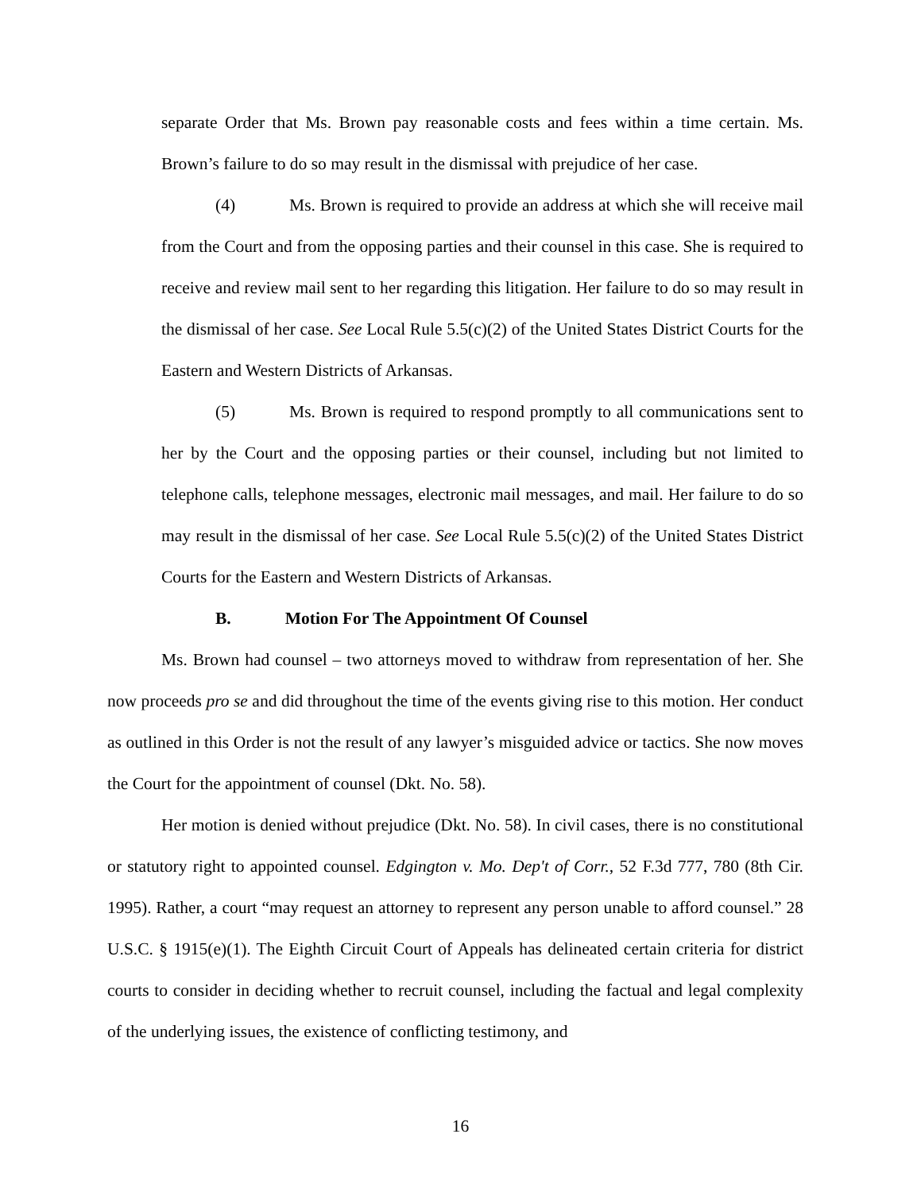separate Order that Ms. Brown pay reasonable costs and fees within a time certain. Ms. Brown’s failure to do so may result in the dismissal with prejudice of her case.
(4) Ms. Brown is required to provide an address at which she will receive mail from the Court and from the opposing parties and their counsel in this case. She is required to receive and review mail sent to her regarding this litigation. Her failure to do so may result in the dismissal of her case. See Local Rule 5.5(c)(2) of the United States District Courts for the Eastern and Western Districts of Arkansas.
(5) Ms. Brown is required to respond promptly to all communications sent to her by the Court and the opposing parties or their counsel, including but not limited to telephone calls, telephone messages, electronic mail messages, and mail. Her failure to do so may result in the dismissal of her case. See Local Rule 5.5(c)(2) of the United States District Courts for the Eastern and Western Districts of Arkansas.
B. Motion For The Appointment Of Counsel
Ms. Brown had counsel – two attorneys moved to withdraw from representation of her. She now proceeds pro se and did throughout the time of the events giving rise to this motion. Her conduct as outlined in this Order is not the result of any lawyer’s misguided advice or tactics. She now moves the Court for the appointment of counsel (Dkt. No. 58).
Her motion is denied without prejudice (Dkt. No. 58). In civil cases, there is no constitutional or statutory right to appointed counsel. Edgington v. Mo. Dep't of Corr., 52 F.3d 777, 780 (8th Cir. 1995). Rather, a court “may request an attorney to represent any person unable to afford counsel.” 28 U.S.C. § 1915(e)(1). The Eighth Circuit Court of Appeals has delineated certain criteria for district courts to consider in deciding whether to recruit counsel, including the factual and legal complexity of the underlying issues, the existence of conflicting testimony, and
16